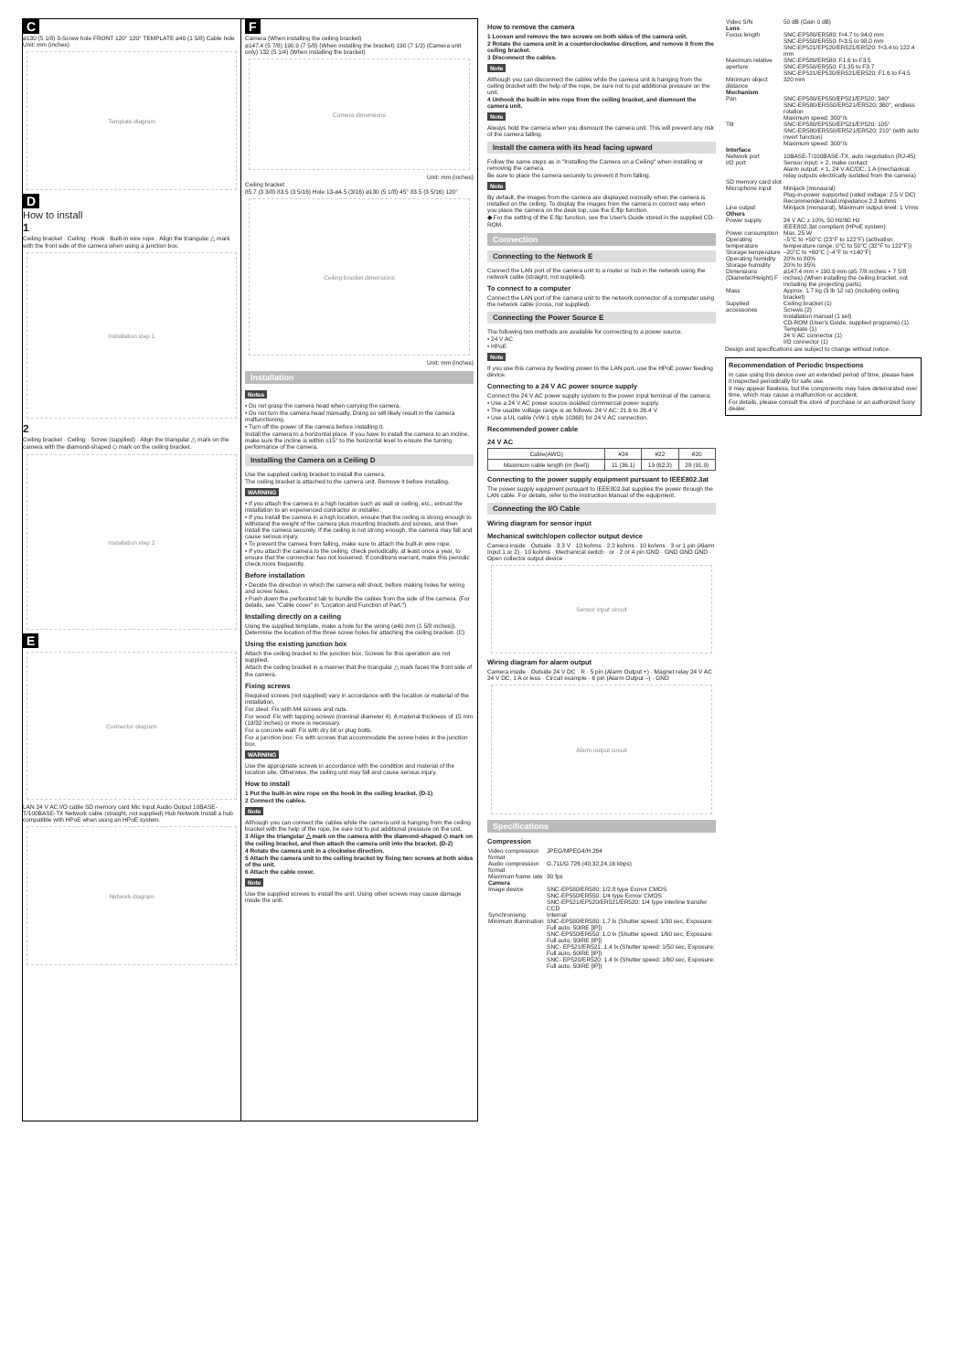C
ø130 (5 1/8) 3-Screw hole FRONT 120° 120° TEMPLATE ø40 (1 5/8) Cable hole Unit: mm (inches)
Template diagram
D
How to install
1
Ceiling bracket · Ceiling · Hook · Built-in wire rope · Align the triangular △ mark with the front side of the camera when using a junction box.
Installation step 1
2
Ceiling bracket · Ceiling · Screw (supplied) · Align the triangular △ mark on the camera with the diamond-shaped ◇ mark on the ceiling bracket.
Installation step 2
E
Connector diagram
LAN 24 V AC I/O cable SD memory card Mic Input Audio Output 10BASE-T/100BASE-TX Network cable (straight, not supplied) Hub Network Install a hub compatible with HPoE when using an HPoE system.
Network diagram
F
Camera (When installing the ceiling bracket)
ø147.4 (5 7/8) 190.9 (7 5/8) (When installing the bracket) 190 (7 1/2) (Camera unit only) 132 (5 1/4) (When installing the bracket)
Camera dimensions
Unit: mm (inches)
Ceiling bracket
85.7 (3 3/8) 83.5 (3 5/16) Hole 13-ø4.5 (3/16) ø130 (5 1/8) 45° 83.5 (3 5/16) 120°
Ceiling bracket dimensions
Unit: mm (inches)
Installation
Notes
• Do not grasp the camera head when carrying the camera.
• Do not turn the camera head manually. Doing so will likely result in the camera malfunctioning.
• Turn off the power of the camera before installing it.
Install the camera to a horizontal place. If you have to install the camera to an incline, make sure the incline is within ±15° to the horizontal level to ensure the turning performance of the camera.
Installing the Camera on a Ceiling D
Use the supplied ceiling bracket to install the camera.
The ceiling bracket is attached to the camera unit. Remove it before installing.
WARNING
• If you attach the camera in a high location such as wall or ceiling, etc., entrust the installation to an experienced contractor or installer.
• If you install the camera in a high location, ensure that the ceiling is strong enough to withstand the weight of the camera plus mounting brackets and screws, and then install the camera securely. If the ceiling is not strong enough, the camera may fall and cause serious injury.
• To prevent the camera from falling, make sure to attach the built-in wire rope.
• If you attach the camera to the ceiling, check periodically, at least once a year, to ensure that the connection has not loosened. If conditions warrant, make this periodic check more frequently.
Before installation
• Decide the direction in which the camera will shoot, before making holes for wiring and screw holes.
• Push down the perforated tab to bundle the cables from the side of the camera. (For details, see "Cable cover" in "Location and Function of Part.")
Installing directly on a ceiling
Using the supplied template, make a hole for the wiring (ø40 mm (1 5/8 inches)). Determine the location of the three screw holes for attaching the ceiling bracket. (C)
Using the existing junction box
Attach the ceiling bracket to the junction box. Screws for this operation are not supplied.
Attach the ceiling bracket in a manner that the triangular △ mark faces the front side of the camera.
Fixing screws
Required screws (not supplied) vary in accordance with the location or material of the installation.
For steel: Fix with M4 screws and nuts.
For wood: Fix with tapping screws (nominal diameter 4). A material thickness of 15 mm (19/32 inches) or more is necessary.
For a concrete wall: Fix with dry bit or plug bolts.
For a junction box: Fix with screws that accommodate the screw holes in the junction box.
WARNING
Use the appropriate screws in accordance with the condition and material of the location site. Otherwise, the ceiling unit may fall and cause serious injury.
How to install
1 Put the built-in wire rope on the hook in the ceiling bracket. (D-1)
2 Connect the cables.
Note
Although you can connect the cables while the camera unit is hanging from the ceiling bracket with the help of the rope, be sure not to put additional pressure on the unit.
3 Align the triangular △ mark on the camera with the diamond-shaped ◇ mark on the ceiling bracket, and then attach the camera unit into the bracket. (D-2)
4 Rotate the camera unit in a clockwise direction.
5 Attach the camera unit to the ceiling bracket by fixing two screws at both sides of the unit.
6 Attach the cable cover.
Note
Use the supplied screws to install the unit. Using other screws may cause damage inside the unit.
How to remove the camera
1 Loosen and remove the two screws on both sides of the camera unit.
2 Rotate the camera unit in a counterclockwise direction, and remove it from the ceiling bracket.
3 Disconnect the cables.
Note
Although you can disconnect the cables while the camera unit is hanging from the ceiling bracket with the help of the rope, be sure not to put additional pressure on the unit.
4 Unhook the built-in wire rope from the ceiling bracket, and dismount the camera unit.
Note
Always hold the camera when you dismount the camera unit. This will prevent any risk of the camera falling.
Install the camera with its head facing upward
Follow the same steps as in "Installing the Camera on a Ceiling" when installing or removing the camera.
Be sure to place the camera securely to prevent it from falling.
Note
By default, the images from the camera are displayed normally when the camera is installed on the ceiling. To display the images from the camera in correct way when you place the camera on the desk top, use the E.flip function.
◆ For the setting of the E.flip function, see the User's Guide stored in the supplied CD-ROM.
Connection
Connecting to the Network E
Connect the LAN port of the camera unit to a router or hub in the network using the network cable (straight, not supplied).
To connect to a computer
Connect the LAN port of the camera unit to the network connector of a computer using the network cable (cross, not supplied).
Connecting the Power Source E
The following two methods are available for connecting to a power source.
• 24 V AC
• HPoE
Note
If you use this camera by feeding power to the LAN port, use the HPoE power feeding device.
Connecting to a 24 V AC power source supply
Connect the 24 V AC power supply system to the power input terminal of the camera.
• Use a 24 V AC power source isolated commercial power supply.
• The usable voltage range is as follows: 24 V AC: 21.6 to 26.4 V
• Use a UL cable (VW-1 style 10368) for 24 V AC connection.
Recommended power cable
24 V AC
| Cable(AWG) | #24 | #22 | #20 |
| --- | --- | --- | --- |
| Maximum cable length (m (feet)) | 11 (36.1) | 19 (62.3) | 28 (91.9) |
Connecting to the power supply equipment pursuant to IEEE802.3at
The power supply equipment pursuant to IEEE802.3at supplies the power through the LAN cable. For details, refer to the Instruction Manual of the equipment.
Connecting the I/O Cable
Wiring diagram for sensor input
Mechanical switch/open collector output device
Camera inside · Outside · 3.3 V · 10 kohms · 2.2 kohms · 10 kohms · 3 or 1 pin (Alarm Input 1 or 2) · 10 kohms · Mechanical switch · or · 2 or 4 pin GND · GND GND GND · Open collector output device
Sensor input circuit
Wiring diagram for alarm output
Camera inside · Outside 24 V DC · R · 5 pin (Alarm Output +) · Magnet relay 24 V AC 24 V DC, 1 A or less · Circuit example · 6 pin (Alarm Output –) · GND
Alarm output circuit
Specifications
Compression
| Video compression format | JPEG/MPEG4/H.264 |
| Audio compression format | G.711/G.726 (40,32,24,16 kbps) |
| Maximum frame rate | 30 fps |
| Camera | |
| Image device | SNC-EP580/ER580: 1/2.8 type Exmor CMOS SNC-EP550/ER550: 1/4 type Exmor CMOS SNC-EP521/EP520/ER521/ER520: 1/4 type interline transfer CCD |
| Synchronising | Internal |
| Minimum illumination | SNC-EP580/ER580: 1.7 lx (Shutter speed: 1/30 sec, Exposure: Full auto, 50IRE [IP]) SNC-EP550/ER550: 1.0 lx (Shutter speed: 1/60 sec, Exposure: Full auto, 50IRE [IP]) SNC- EP521/ER521: 1.4 lx (Shutter speed: 1/50 sec, Exposure: Full auto, 50IRE [IP]) SNC- EP520/ER520: 1.4 lx (Shutter speed: 1/60 sec, Exposure: Full auto, 50IRE [IP]) |
| Video S/N | 50 dB (Gain 0 dB) |
| Lens | |
| Focus length | SNC-EP580/ER580: f=4.7 to 94.0 mm SNC-EP550/ER550: f=3.5 to 98.0 mm SNC-EP521/EP520/ER521/ER520: f=3.4 to 122.4 mm |
| Maximum relative aperture | SNC-EP580/ER580: F1.6 to F3.5 SNC-EP550/ER550: F1.35 to F3.7 SNC-EP521/EP520/ER521/ER520: F1.6 to F4.5 |
| Minimum object distance | 320 mm |
| Mechanism | |
| Pan | SNC-EP580/EP550/EP521/EP520: 340° SNC-ER580/ER550/ER521/ER520: 360°, endless rotation Maximum speed: 300°/s |
| Tilt | SNC-EP580/EP550/EP521/EP520: 105° SNC-ER580/ER550/ER521/ER520: 210° (with auto invert function) Maximum speed: 300°/s |
| Interface | |
| Network port | 10BASE-T/100BASE-TX, auto negotiation (RJ-45) |
| I/O port | Sensor input: × 2, make contact Alarm output: × 1, 24 V AC/DC, 1 A (mechanical relay outputs electrically isolated from the camera) |
| SD memory card slot | |
| Microphone input | Minijack (monaural) Plug-in-power supported (rated voltage: 2.5 V DC) Recommended load impedance 2.2 kohms |
| Line output | Minijack (monaural), Maximum output level: 1 Vrms |
| Others | |
| Power supply | 24 V AC ± 10%, 50 Hz/60 Hz IEEE802.3at compliant (HPoE system) |
| Power consumption | Max. 25 W |
| Operating temperature | –5°C to +50°C (23°F to 122°F) (activation temperature range: 0°C to 50°C (32°F to 122°F)) |
| Storage temperature | –20°C to +60°C (–4°F to +140°F) |
| Operating humidity | 20% to 80% |
| Storage humidity | 20% to 95% |
| Dimensions (Diameter/Height) F | ø147.4 mm × 190.9 mm (ø5 7/8 inches × 7 5/8 inches) (When installing the ceiling bracket, not including the projecting parts) |
| Mass | Approx. 1.7 kg (3 lb 12 oz) (including ceiling bracket) |
| Supplied accessories | Ceiling bracket (1) Screws (2) Installation manual (1 set) CD-ROM (User's Guide, supplied programs) (1) Template (1) 24 V AC connector (1) I/O connector (1) |
Design and specifications are subject to change without notice.
Recommendation of Periodic Inspections
In case using this device over an extended period of time, please have it inspected periodically for safe use.
It may appear flawless, but the components may have deteriorated over time, which may cause a malfunction or accident.
For details, please consult the store of purchase or an authorized Sony dealer.